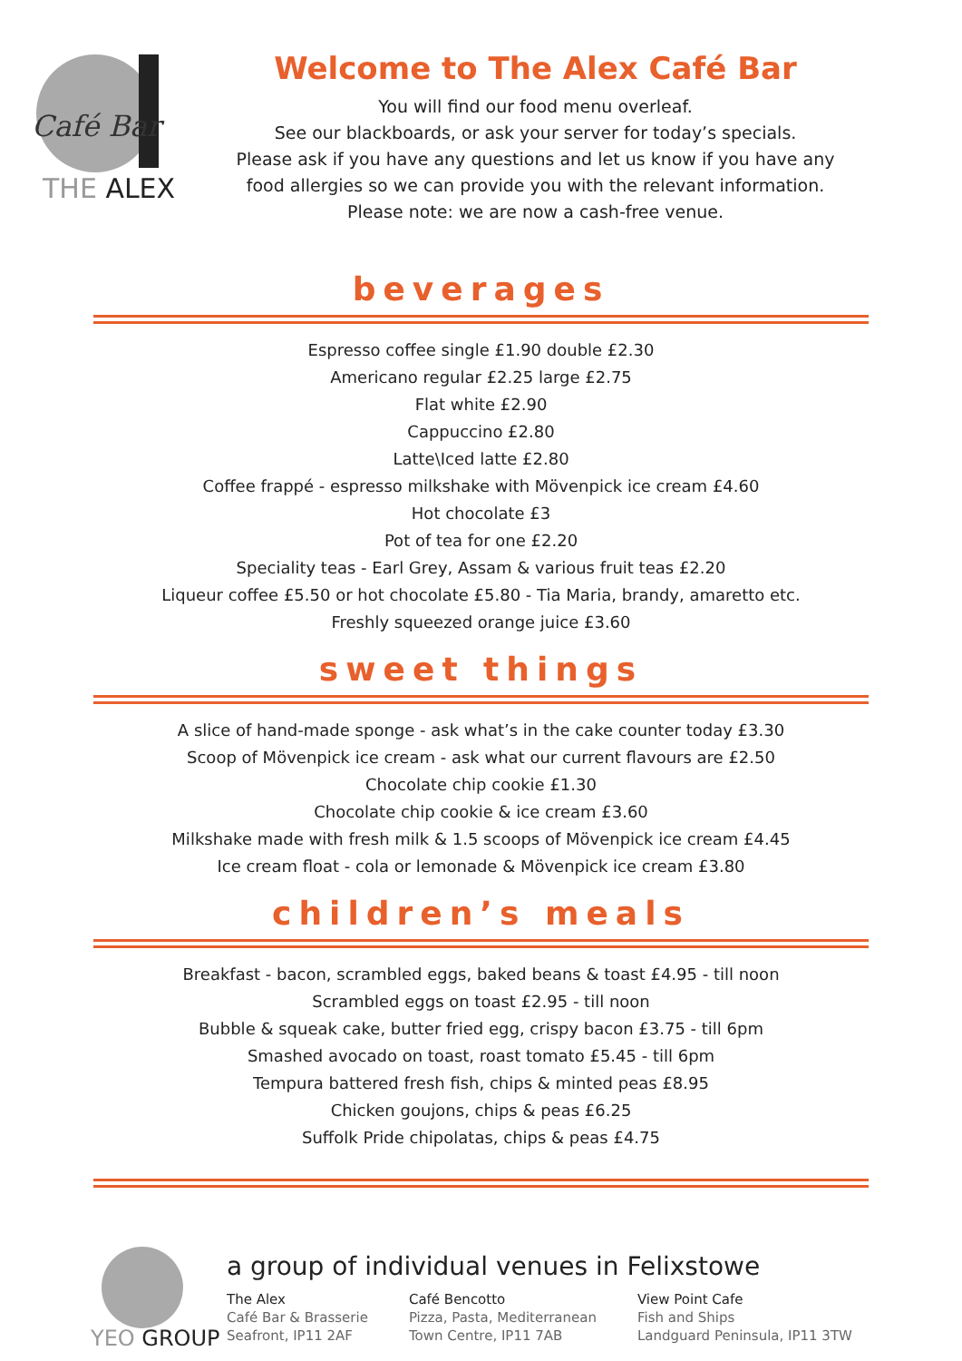Café Bar
THE ALEX
Welcome to The Alex Café Bar
You will find our food menu overleaf.
See our blackboards, or ask your server for today’s specials.
Please ask if you have any questions and let us know if you have any
food allergies so we can provide you with the relevant information.
Please note: we are now a cash-free venue.
beverages
Espresso coffee single £1.90 double £2.30
Americano regular £2.25 large £2.75
Flat white £2.90
Cappuccino £2.80
Latte\Iced latte £2.80
Coffee frappé - espresso milkshake with Mövenpick ice cream £4.60
Hot chocolate £3
Pot of tea for one £2.20
Speciality teas - Earl Grey, Assam & various fruit teas £2.20
Liqueur coffee £5.50 or hot chocolate £5.80 - Tia Maria, brandy, amaretto etc.
Freshly squeezed orange juice £3.60
sweet things
A slice of hand-made sponge - ask what’s in the cake counter today £3.30
Scoop of Mövenpick ice cream - ask what our current flavours are £2.50
Chocolate chip cookie £1.30
Chocolate chip cookie & ice cream £3.60
Milkshake made with fresh milk & 1.5 scoops of Mövenpick ice cream £4.45
Ice cream float - cola or lemonade & Mövenpick ice cream £3.80
children’s meals
Breakfast - bacon, scrambled eggs, baked beans & toast £4.95 - till noon
Scrambled eggs on toast £2.95 - till noon
Bubble & squeak cake, butter fried egg, crispy bacon £3.75 - till 6pm
Smashed avocado on toast, roast tomato £5.45 - till 6pm
Tempura battered fresh fish, chips & minted peas £8.95
Chicken goujons, chips & peas £6.25
Suffolk Pride chipolatas, chips & peas £4.75
YEO GROUP
a group of individual venues in Felixstowe
The Alex
Café Bar & Brasserie
Seafront, IP11 2AF
Café Bencotto
Pizza, Pasta, Mediterranean
Town Centre, IP11 7AB
View Point Cafe
Fish and Ships
Landguard Peninsula, IP11 3TW